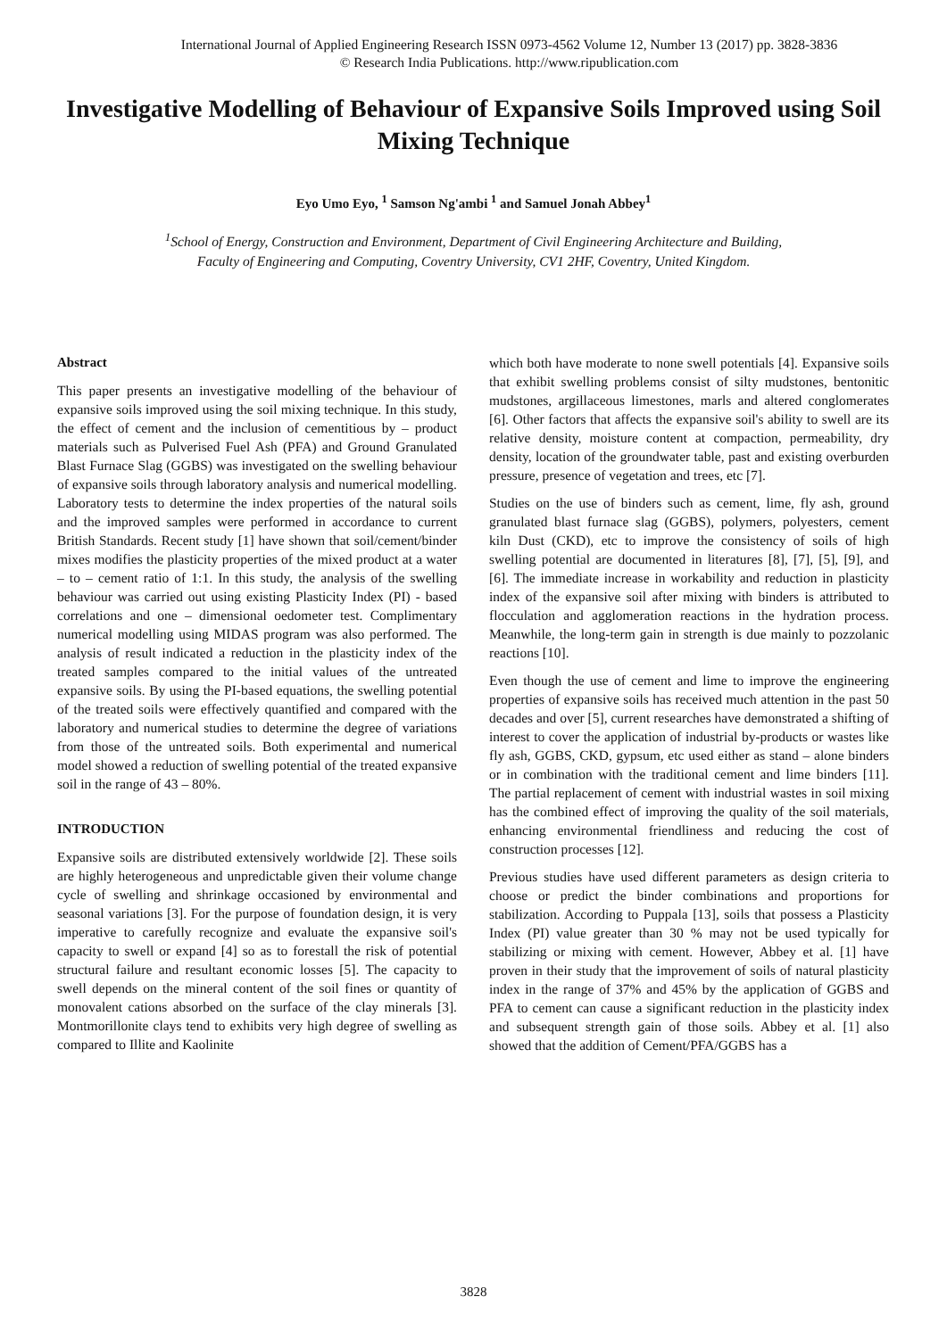International Journal of Applied Engineering Research ISSN 0973-4562 Volume 12, Number 13 (2017) pp. 3828-3836
© Research India Publications. http://www.ripublication.com
Investigative Modelling of Behaviour of Expansive Soils Improved using Soil Mixing Technique
Eyo Umo Eyo, <sup>1</sup> Samson Ng'ambi <sup>1</sup> and Samuel Jonah Abbey<sup>1</sup>
<sup>1</sup> School of Energy, Construction and Environment, Department of Civil Engineering Architecture and Building,
Faculty of Engineering and Computing, Coventry University, CV1 2HF, Coventry, United Kingdom.
Abstract
This paper presents an investigative modelling of the behaviour of expansive soils improved using the soil mixing technique. In this study, the effect of cement and the inclusion of cementitious by – product materials such as Pulverised Fuel Ash (PFA) and Ground Granulated Blast Furnace Slag (GGBS) was investigated on the swelling behaviour of expansive soils through laboratory analysis and numerical modelling. Laboratory tests to determine the index properties of the natural soils and the improved samples were performed in accordance to current British Standards. Recent study [1] have shown that soil/cement/binder mixes modifies the plasticity properties of the mixed product at a water – to – cement ratio of 1:1. In this study, the analysis of the swelling behaviour was carried out using existing Plasticity Index (PI) - based correlations and one – dimensional oedometer test. Complimentary numerical modelling using MIDAS program was also performed. The analysis of result indicated a reduction in the plasticity index of the treated samples compared to the initial values of the untreated expansive soils. By using the PI-based equations, the swelling potential of the treated soils were effectively quantified and compared with the laboratory and numerical studies to determine the degree of variations from those of the untreated soils. Both experimental and numerical model showed a reduction of swelling potential of the treated expansive soil in the range of 43 – 80%.
INTRODUCTION
Expansive soils are distributed extensively worldwide [2]. These soils are highly heterogeneous and unpredictable given their volume change cycle of swelling and shrinkage occasioned by environmental and seasonal variations [3]. For the purpose of foundation design, it is very imperative to carefully recognize and evaluate the expansive soil's capacity to swell or expand [4] so as to forestall the risk of potential structural failure and resultant economic losses [5]. The capacity to swell depends on the mineral content of the soil fines or quantity of monovalent cations absorbed on the surface of the clay minerals [3]. Montmorillonite clays tend to exhibits very high degree of swelling as compared to Illite and Kaolinite
which both have moderate to none swell potentials [4]. Expansive soils that exhibit swelling problems consist of silty mudstones, bentonitic mudstones, argillaceous limestones, marls and altered conglomerates [6]. Other factors that affects the expansive soil's ability to swell are its relative density, moisture content at compaction, permeability, dry density, location of the groundwater table, past and existing overburden pressure, presence of vegetation and trees, etc [7].
Studies on the use of binders such as cement, lime, fly ash, ground granulated blast furnace slag (GGBS), polymers, polyesters, cement kiln Dust (CKD), etc to improve the consistency of soils of high swelling potential are documented in literatures [8], [7], [5], [9], and [6]. The immediate increase in workability and reduction in plasticity index of the expansive soil after mixing with binders is attributed to flocculation and agglomeration reactions in the hydration process. Meanwhile, the long-term gain in strength is due mainly to pozzolanic reactions [10].
Even though the use of cement and lime to improve the engineering properties of expansive soils has received much attention in the past 50 decades and over [5], current researches have demonstrated a shifting of interest to cover the application of industrial by-products or wastes like fly ash, GGBS, CKD, gypsum, etc used either as stand – alone binders or in combination with the traditional cement and lime binders [11]. The partial replacement of cement with industrial wastes in soil mixing has the combined effect of improving the quality of the soil materials, enhancing environmental friendliness and reducing the cost of construction processes [12].
Previous studies have used different parameters as design criteria to choose or predict the binder combinations and proportions for stabilization. According to Puppala [13], soils that possess a Plasticity Index (PI) value greater than 30 % may not be used typically for stabilizing or mixing with cement. However, Abbey et al. [1] have proven in their study that the improvement of soils of natural plasticity index in the range of 37% and 45% by the application of GGBS and PFA to cement can cause a significant reduction in the plasticity index and subsequent strength gain of those soils. Abbey et al. [1] also showed that the addition of Cement/PFA/GGBS has a
3828